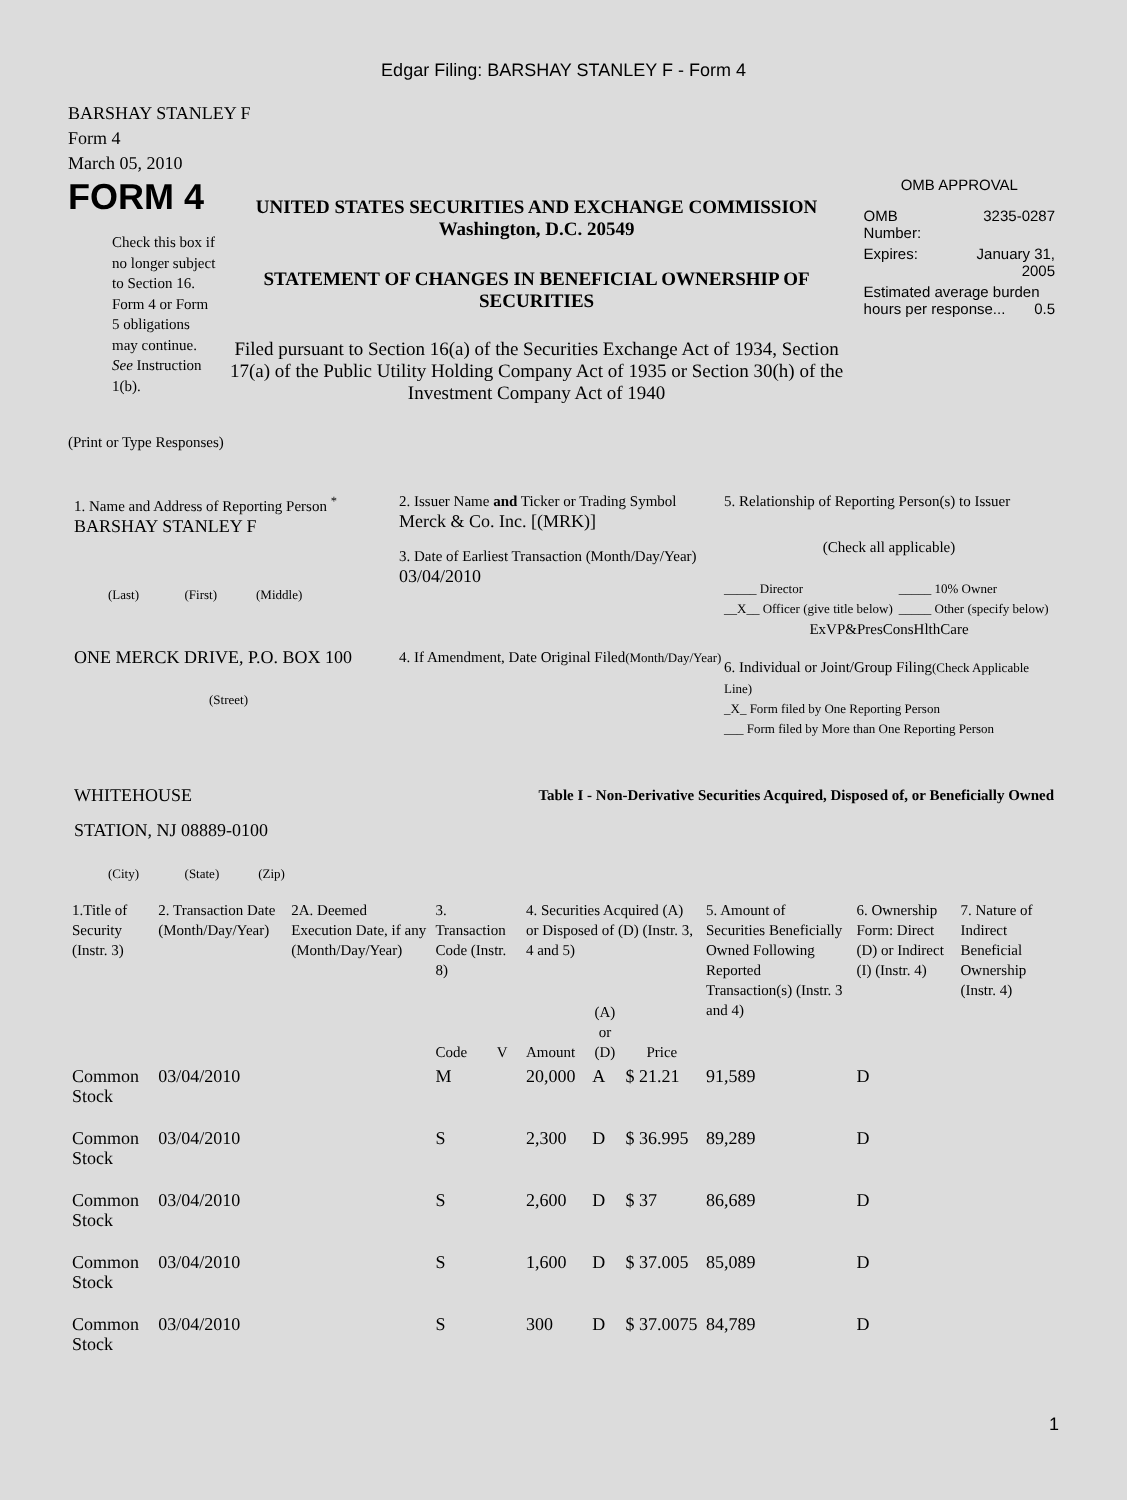Edgar Filing: BARSHAY STANLEY F - Form 4
BARSHAY STANLEY F
Form 4
March 05, 2010
FORM 4
Check this box if no longer subject to Section 16. Form 4 or Form 5 obligations may continue. See Instruction 1(b).
UNITED STATES SECURITIES AND EXCHANGE COMMISSION
Washington, D.C. 20549
STATEMENT OF CHANGES IN BENEFICIAL OWNERSHIP OF SECURITIES
Filed pursuant to Section 16(a) of the Securities Exchange Act of 1934, Section 17(a) of the Public Utility Holding Company Act of 1935 or Section 30(h) of the Investment Company Act of 1940
OMB APPROVAL
| OMB Number: | 3235-0287 |
| Expires: | January 31, 2005 |
| Estimated average burden hours per response... 0.5 | |
(Print or Type Responses)
1. Name and Address of Reporting Person <sup>*</sup>
BARSHAY STANLEY F
(Last) (First) (Middle)
ONE MERCK DRIVE, P.O. BOX 100
(Street)
WHITEHOUSE
STATION, NJ 08889-0100
(City) (State) (Zip)
2. Issuer Name and Ticker or Trading Symbol
Merck & Co. Inc. [(MRK)]
3. Date of Earliest Transaction (Month/Day/Year)
03/04/2010
4. If Amendment, Date Original Filed(Month/Day/Year)
5. Relationship of Reporting Person(s) to Issuer
(Check all applicable)
| _____ Director | _____ 10% Owner |
| __X__ Officer (give title below) | _____ Other (specify below) |
ExVP&PresConsHlthCare
6. Individual or Joint/Group Filing(Check Applicable Line)
_X_ Form filed by One Reporting Person
___ Form filed by More than One Reporting Person
Table I - Non-Derivative Securities Acquired, Disposed of, or Beneficially Owned
| 1.Title of Security (Instr. 3) | 2. Transaction Date (Month/Day/Year) | 2A. Deemed Execution Date, if any (Month/Day/Year) | 3. Transaction Code (Instr. 8) | | 4. Securities Acquired (A) or Disposed of (D) (Instr. 3, 4 and 5) | | | 5. Amount of Securities Beneficially Owned Following Reported Transaction(s) (Instr. 3 and 4) | 6. Ownership Form: Direct (D) or Indirect (I) (Instr. 4) | 7. Nature of Indirect Beneficial Ownership (Instr. 4) |
| --- | --- | --- | --- | --- | --- | --- | --- | --- | --- | --- |
| | | | Code | V | Amount | (A) or (D) | Price | | | |
| Common Stock | 03/04/2010 | | M | | 20,000 | A | $ 21.21 | 91,589 | D | |
| Common Stock | 03/04/2010 | | S | | 2,300 | D | $ 36.995 | 89,289 | D | |
| Common Stock | 03/04/2010 | | S | | 2,600 | D | $ 37 | 86,689 | D | |
| Common Stock | 03/04/2010 | | S | | 1,600 | D | $ 37.005 | 85,089 | D | |
| Common Stock | 03/04/2010 | | S | | 300 | D | $ 37.0075 | 84,789 | D | |
1